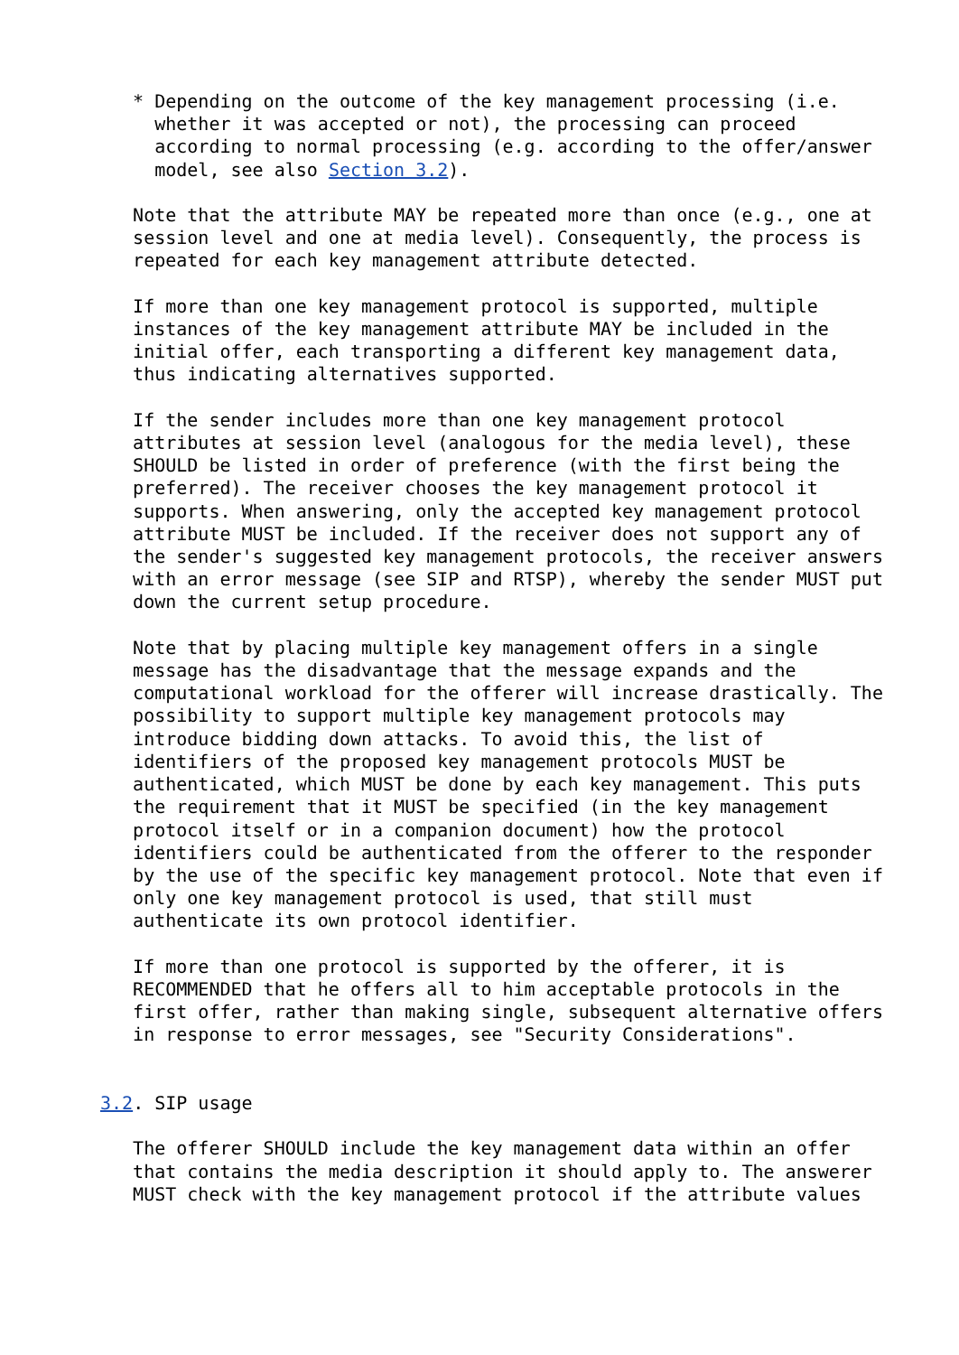* Depending on the outcome of the key management processing (i.e.
     whether it was accepted or not), the processing can proceed
     according to normal processing (e.g. according to the offer/answer
     model, see also Section 3.2).

   Note that the attribute MAY be repeated more than once (e.g., one at
   session level and one at media level). Consequently, the process is
   repeated for each key management attribute detected.

   If more than one key management protocol is supported, multiple
   instances of the key management attribute MAY be included in the
   initial offer, each transporting a different key management data,
   thus indicating alternatives supported.

   If the sender includes more than one key management protocol
   attributes at session level (analogous for the media level), these
   SHOULD be listed in order of preference (with the first being the
   preferred). The receiver chooses the key management protocol it
   supports. When answering, only the accepted key management protocol
   attribute MUST be included. If the receiver does not support any of
   the sender's suggested key management protocols, the receiver answers
   with an error message (see SIP and RTSP), whereby the sender MUST put
   down the current setup procedure.

   Note that by placing multiple key management offers in a single
   message has the disadvantage that the message expands and the
   computational workload for the offerer will increase drastically. The
   possibility to support multiple key management protocols may
   introduce bidding down attacks. To avoid this, the list of
   identifiers of the proposed key management protocols MUST be
   authenticated, which MUST be done by each key management. This puts
   the requirement that it MUST be specified (in the key management
   protocol itself or in a companion document) how the protocol
   identifiers could be authenticated from the offerer to the responder
   by the use of the specific key management protocol. Note that even if
   only one key management protocol is used, that still must
   authenticate its own protocol identifier.

   If more than one protocol is supported by the offerer, it is
   RECOMMENDED that he offers all to him acceptable protocols in the
   first offer, rather than making single, subsequent alternative offers
   in response to error messages, see "Security Considerations".


3.2. SIP usage

   The offerer SHOULD include the key management data within an offer
   that contains the media description it should apply to. The answerer
   MUST check with the key management protocol if the attribute values